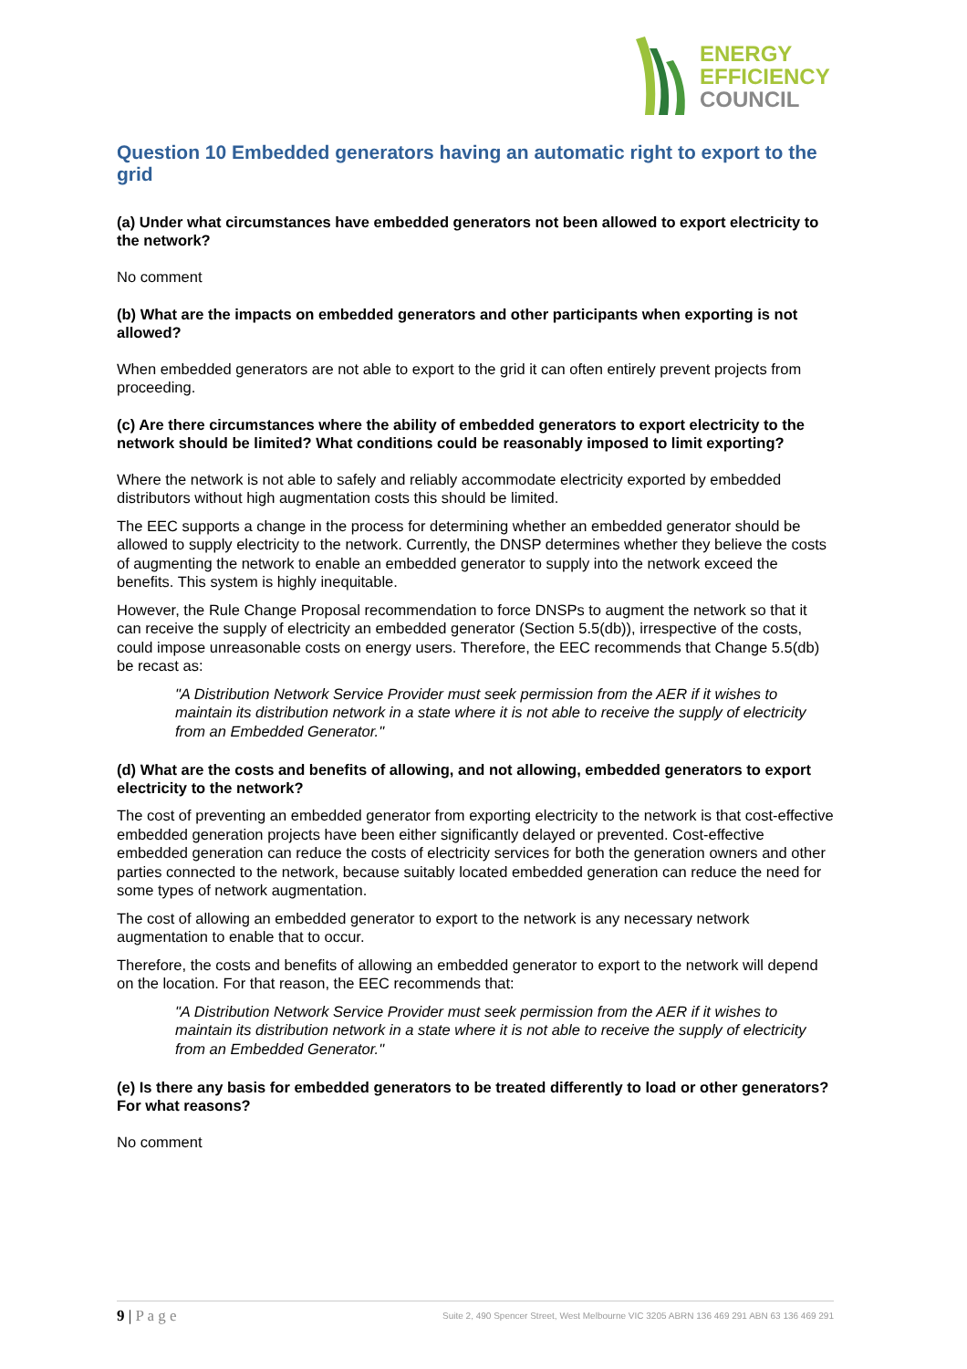ENERGY
EFFICIENCY
COUNCIL
Question 10 Embedded generators having an automatic right to export to the grid
(a) Under what circumstances have embedded generators not been allowed to export electricity to the network?
No comment
(b) What are the impacts on embedded generators and other participants when exporting is not allowed?
When embedded generators are not able to export to the grid it can often entirely prevent projects from proceeding.
(c) Are there circumstances where the ability of embedded generators to export electricity to the network should be limited? What conditions could be reasonably imposed to limit exporting?
Where the network is not able to safely and reliably accommodate electricity exported by embedded distributors without high augmentation costs this should be limited.
The EEC supports a change in the process for determining whether an embedded generator should be allowed to supply electricity to the network. Currently, the DNSP determines whether they believe the costs of augmenting the network to enable an embedded generator to supply into the network exceed the benefits. This system is highly inequitable.
However, the Rule Change Proposal recommendation to force DNSPs to augment the network so that it can receive the supply of electricity an embedded generator (Section 5.5(db)), irrespective of the costs, could impose unreasonable costs on energy users. Therefore, the EEC recommends that Change 5.5(db) be recast as:
"A Distribution Network Service Provider must seek permission from the AER if it wishes to maintain its distribution network in a state where it is not able to receive the supply of electricity from an Embedded Generator."
(d) What are the costs and benefits of allowing, and not allowing, embedded generators to export electricity to the network?
The cost of preventing an embedded generator from exporting electricity to the network is that cost-effective embedded generation projects have been either significantly delayed or prevented. Cost-effective embedded generation can reduce the costs of electricity services for both the generation owners and other parties connected to the network, because suitably located embedded generation can reduce the need for some types of network augmentation.
The cost of allowing an embedded generator to export to the network is any necessary network augmentation to enable that to occur.
Therefore, the costs and benefits of allowing an embedded generator to export to the network will depend on the location. For that reason, the EEC recommends that:
"A Distribution Network Service Provider must seek permission from the AER if it wishes to maintain its distribution network in a state where it is not able to receive the supply of electricity from an Embedded Generator."
(e) Is there any basis for embedded generators to be treated differently to load or other generators? For what reasons?
No comment
9 | P a g e Suite 2, 490 Spencer Street, West Melbourne VIC 3205 ABRN 136 469 291 ABN 63 136 469 291